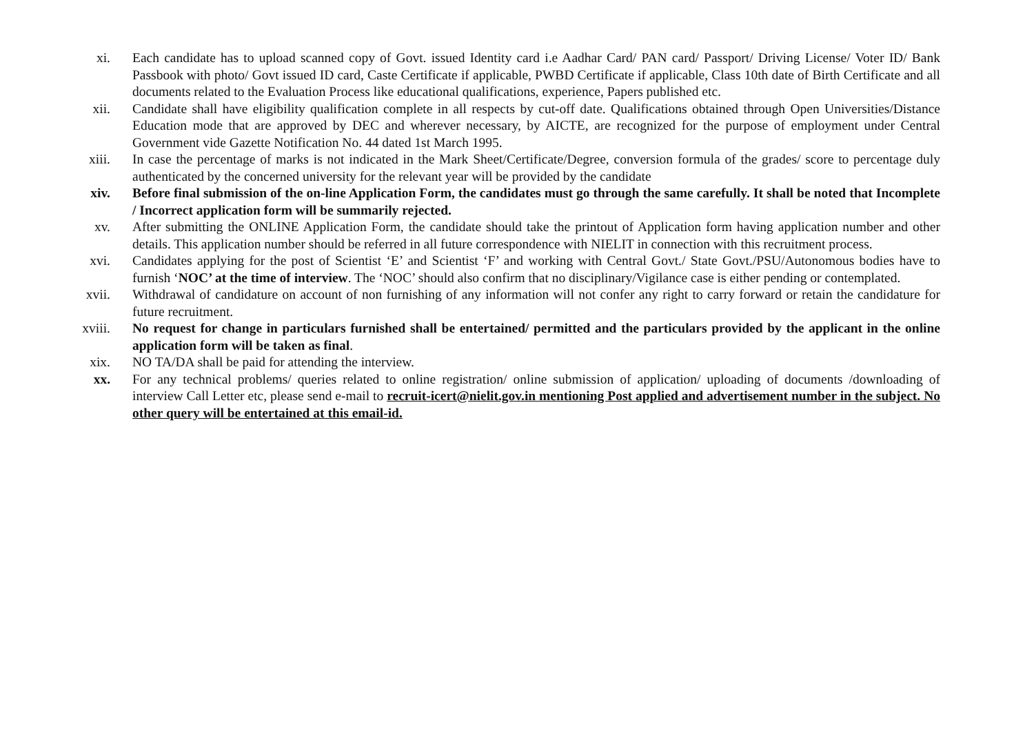xi. Each candidate has to upload scanned copy of Govt. issued Identity card i.e Aadhar Card/ PAN card/ Passport/ Driving License/ Voter ID/ Bank Passbook with photo/ Govt issued ID card, Caste Certificate if applicable, PWBD Certificate if applicable, Class 10th date of Birth Certificate and all documents related to the Evaluation Process like educational qualifications, experience, Papers published etc.
xii. Candidate shall have eligibility qualification complete in all respects by cut-off date. Qualifications obtained through Open Universities/Distance Education mode that are approved by DEC and wherever necessary, by AICTE, are recognized for the purpose of employment under Central Government vide Gazette Notification No. 44 dated 1st March 1995.
xiii. In case the percentage of marks is not indicated in the Mark Sheet/Certificate/Degree, conversion formula of the grades/ score to percentage duly authenticated by the concerned university for the relevant year will be provided by the candidate
xiv. Before final submission of the on-line Application Form, the candidates must go through the same carefully. It shall be noted that Incomplete / Incorrect application form will be summarily rejected.
xv. After submitting the ONLINE Application Form, the candidate should take the printout of Application form having application number and other details. This application number should be referred in all future correspondence with NIELIT in connection with this recruitment process.
xvi. Candidates applying for the post of Scientist ‘E’ and Scientist ‘F’ and working with Central Govt./ State Govt./PSU/Autonomous bodies have to furnish ‘NOC’ at the time of interview. The ‘NOC’ should also confirm that no disciplinary/Vigilance case is either pending or contemplated.
xvii. Withdrawal of candidature on account of non furnishing of any information will not confer any right to carry forward or retain the candidature for future recruitment.
xviii. No request for change in particulars furnished shall be entertained/ permitted and the particulars provided by the applicant in the online application form will be taken as final.
xix. NO TA/DA shall be paid for attending the interview.
xx. For any technical problems/ queries related to online registration/ online submission of application/ uploading of documents /downloading of interview Call Letter etc, please send e-mail to recruit-icert@nielit.gov.in mentioning Post applied and advertisement number in the subject. No other query will be entertained at this email-id.